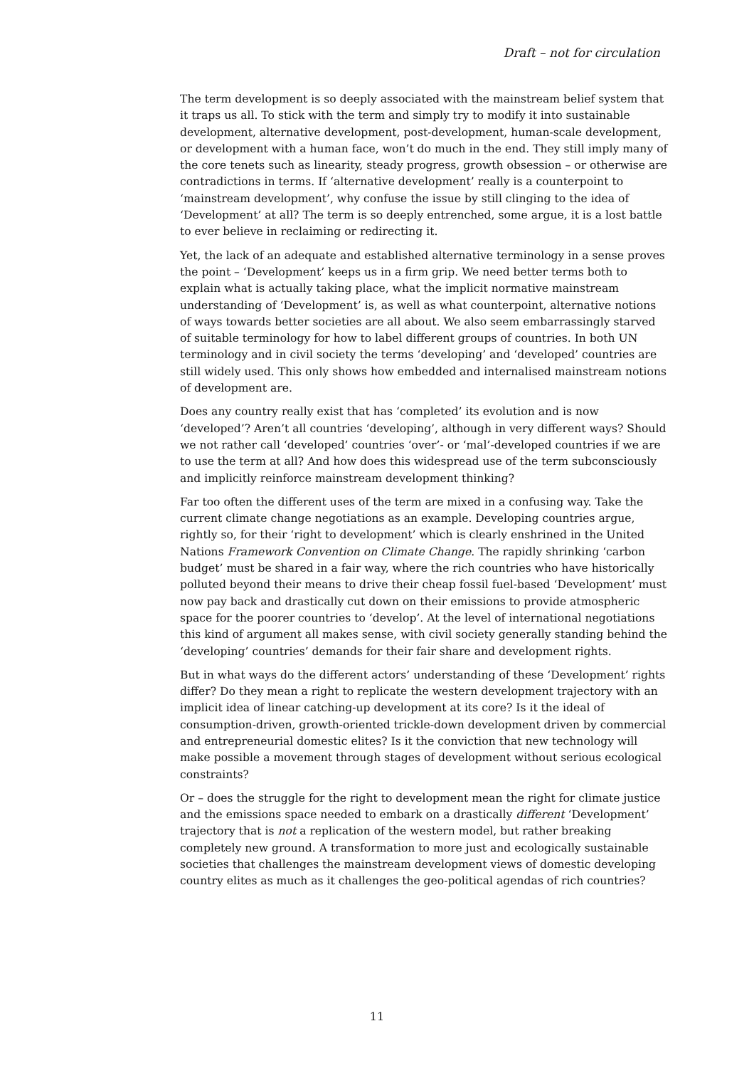Draft – not for circulation
The term development is so deeply associated with the mainstream belief system that it traps us all. To stick with the term and simply try to modify it into sustainable development, alternative development, post-development, human-scale development, or development with a human face, won’t do much in the end. They still imply many of the core tenets such as linearity, steady progress, growth obsession – or otherwise are contradictions in terms. If ‘alternative development’ really is a counterpoint to ‘mainstream development’, why confuse the issue by still clinging to the idea of ‘Development’ at all? The term is so deeply entrenched, some argue, it is a lost battle to ever believe in reclaiming or redirecting it.
Yet, the lack of an adequate and established alternative terminology in a sense proves the point – ‘Development’ keeps us in a firm grip. We need better terms both to explain what is actually taking place, what the implicit normative mainstream understanding of ‘Development’ is, as well as what counterpoint, alternative notions of ways towards better societies are all about. We also seem embarrassingly starved of suitable terminology for how to label different groups of countries. In both UN terminology and in civil society the terms ‘developing’ and ‘developed’ countries are still widely used. This only shows how embedded and internalised mainstream notions of development are.
Does any country really exist that has ‘completed’ its evolution and is now ‘developed’? Aren’t all countries ‘developing’, although in very different ways? Should we not rather call ‘developed’ countries ‘over’- or ‘mal’-developed countries if we are to use the term at all? And how does this widespread use of the term subconsciously and implicitly reinforce mainstream development thinking?
Far too often the different uses of the term are mixed in a confusing way. Take the current climate change negotiations as an example. Developing countries argue, rightly so, for their ‘right to development’ which is clearly enshrined in the United Nations Framework Convention on Climate Change. The rapidly shrinking ‘carbon budget’ must be shared in a fair way, where the rich countries who have historically polluted beyond their means to drive their cheap fossil fuel-based ‘Development’ must now pay back and drastically cut down on their emissions to provide atmospheric space for the poorer countries to ‘develop’. At the level of international negotiations this kind of argument all makes sense, with civil society generally standing behind the ‘developing’ countries’ demands for their fair share and development rights.
But in what ways do the different actors’ understanding of these ‘Development’ rights differ? Do they mean a right to replicate the western development trajectory with an implicit idea of linear catching-up development at its core? Is it the ideal of consumption-driven, growth-oriented trickle-down development driven by commercial and entrepreneurial domestic elites? Is it the conviction that new technology will make possible a movement through stages of development without serious ecological constraints?
Or – does the struggle for the right to development mean the right for climate justice and the emissions space needed to embark on a drastically different ‘Development’ trajectory that is not a replication of the western model, but rather breaking completely new ground. A transformation to more just and ecologically sustainable societies that challenges the mainstream development views of domestic developing country elites as much as it challenges the geo-political agendas of rich countries?
11